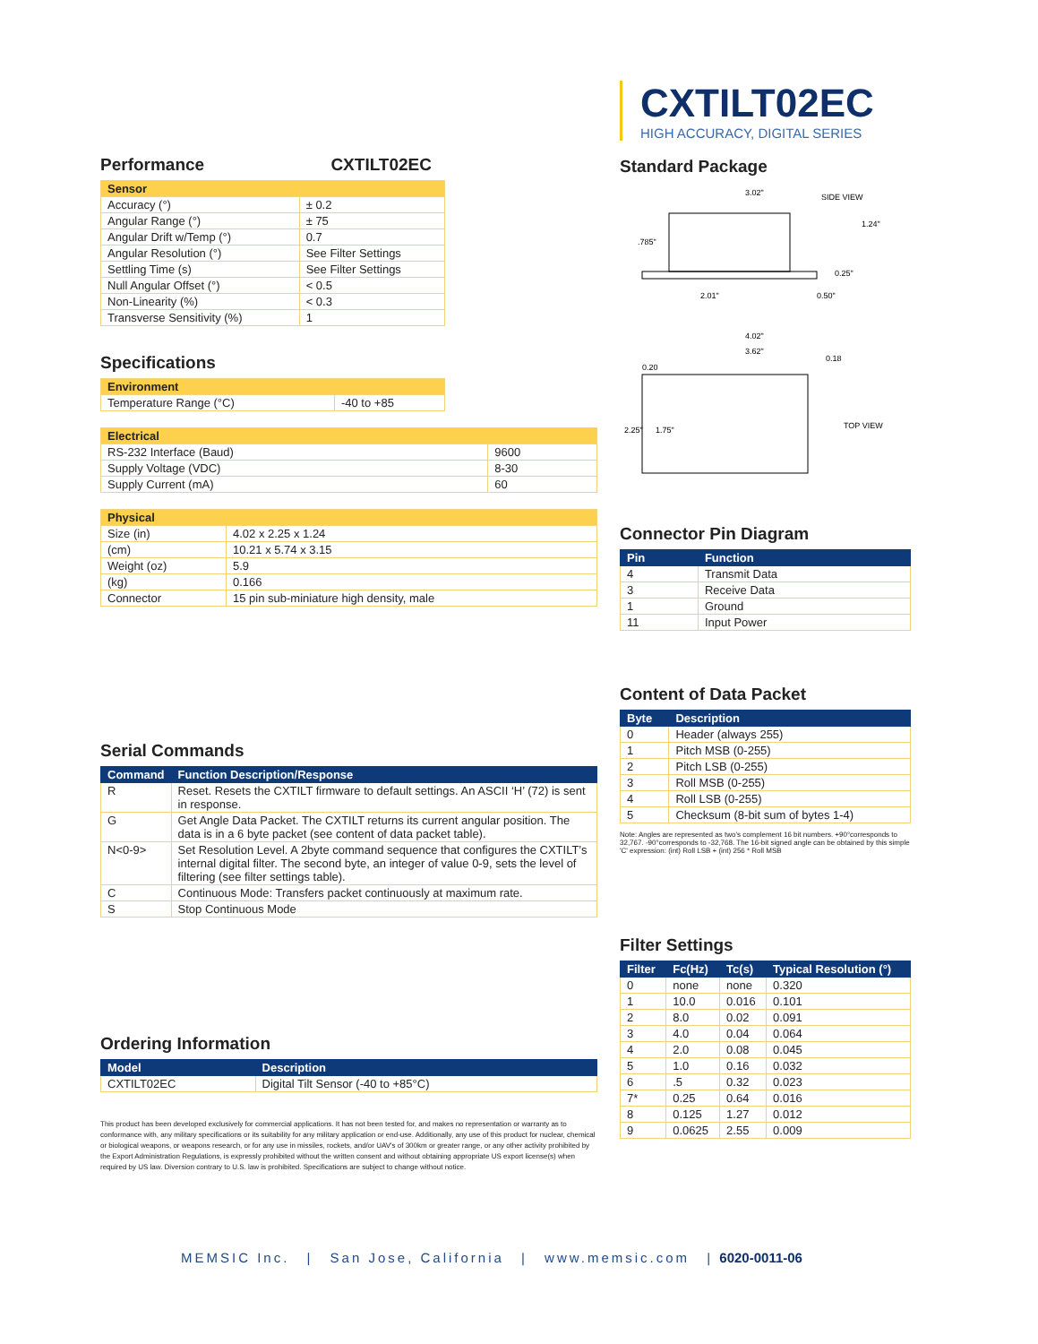Performance CXTILT02EC
| Sensor | |
| --- | --- |
| Accuracy (°) | ± 0.2 |
| Angular Range (°) | ± 75 |
| Angular Drift w/Temp (°) | 0.7 |
| Angular Resolution (°) | See Filter Settings |
| Settling Time (s) | See Filter Settings |
| Null Angular Offset (°) | < 0.5 |
| Non-Linearity (%) | < 0.3 |
| Transverse Sensitivity (%) | 1 |
Specifications
| Environment | |
| --- | --- |
| Temperature Range (°C) | -40 to +85 |
| Electrical | |
| --- | --- |
| RS-232 Interface (Baud) | 9600 |
| Supply Voltage (VDC) | 8-30 |
| Supply Current (mA) | 60 |
| Physical | |
| --- | --- |
| Size (in) | 4.02 x 2.25 x 1.24 |
| (cm) | 10.21 x 5.74 x 3.15 |
| Weight (oz) | 5.9 |
| (kg) | 0.166 |
| Connector | 15 pin sub-miniature high density, male |
Serial Commands
| Command | Function Description/Response |
| --- | --- |
| R | Reset. Resets the CXTILT firmware to default settings. An ASCII ‘H’ (72) is sent in response. |
| G | Get Angle Data Packet. The CXTILT returns its current angular position. The data is in a 6 byte packet (see content of data packet table). |
| N<0-9> | Set Resolution Level. A 2byte command sequence that configures the CXTILT’s internal digital filter. The second byte, an integer of value 0-9, sets the level of filtering (see filter settings table). |
| C | Continuous Mode: Transfers packet continuously at maximum rate. |
| S | Stop Continuous Mode |
Ordering Information
| Model | Description |
| --- | --- |
| CXTILT02EC | Digital Tilt Sensor (-40 to +85°C) |
This product has been developed exclusively for commercial applications. It has not been tested for, and makes no representation or warranty as to conformance with, any military specifications or its suitability for any military application or end-use. Additionally, any use of this product for nuclear, chemical or biological weapons, or weapons research, or for any use in missiles, rockets, and/or UAV's of 300km or greater range, or any other activity prohibited by the Export Administration Regulations, is expressly prohibited without the written consent and without obtaining appropriate US export license(s) when required by US law. Diversion contrary to U.S. law is prohibited. Specifications are subject to change without notice.
CXTILT02EC
HIGH ACCURACY, DIGITAL SERIES
Standard Package
3.02"
SIDE VIEW
2.01"
0.50"
0.25"
.785"
1.24"
4.02"
3.62"
0.18
0.20
TOP VIEW
2.25"
1.75"
Connector Pin Diagram
| Pin | Function |
| --- | --- |
| 4 | Transmit Data |
| 3 | Receive Data |
| 1 | Ground |
| 11 | Input Power |
Content of Data Packet
| Byte | Description |
| --- | --- |
| 0 | Header (always 255) |
| 1 | Pitch MSB (0-255) |
| 2 | Pitch LSB (0-255) |
| 3 | Roll MSB (0-255) |
| 4 | Roll LSB (0-255) |
| 5 | Checksum (8-bit sum of bytes 1-4) |
Note: Angles are represented as two's complement 16 bit numbers. +90°corresponds to 32,767. -90°corresponds to -32,768. The 16-bit signed angle can be obtained by this simple 'C' expression: (int) Roll LSB + (int) 256 * Roll MSB
Filter Settings
| Filter | Fc(Hz) | Tc(s) | Typical Resolution (°) |
| --- | --- | --- | --- |
| 0 | none | none | 0.320 |
| 1 | 10.0 | 0.016 | 0.101 |
| 2 | 8.0 | 0.02 | 0.091 |
| 3 | 4.0 | 0.04 | 0.064 |
| 4 | 2.0 | 0.08 | 0.045 |
| 5 | 1.0 | 0.16 | 0.032 |
| 6 | .5 | 0.32 | 0.023 |
| 7* | 0.25 | 0.64 | 0.016 |
| 8 | 0.125 | 1.27 | 0.012 |
| 9 | 0.0625 | 2.55 | 0.009 |
MEMSIC Inc. | San Jose, California | www.memsic.com | 6020-0011-06